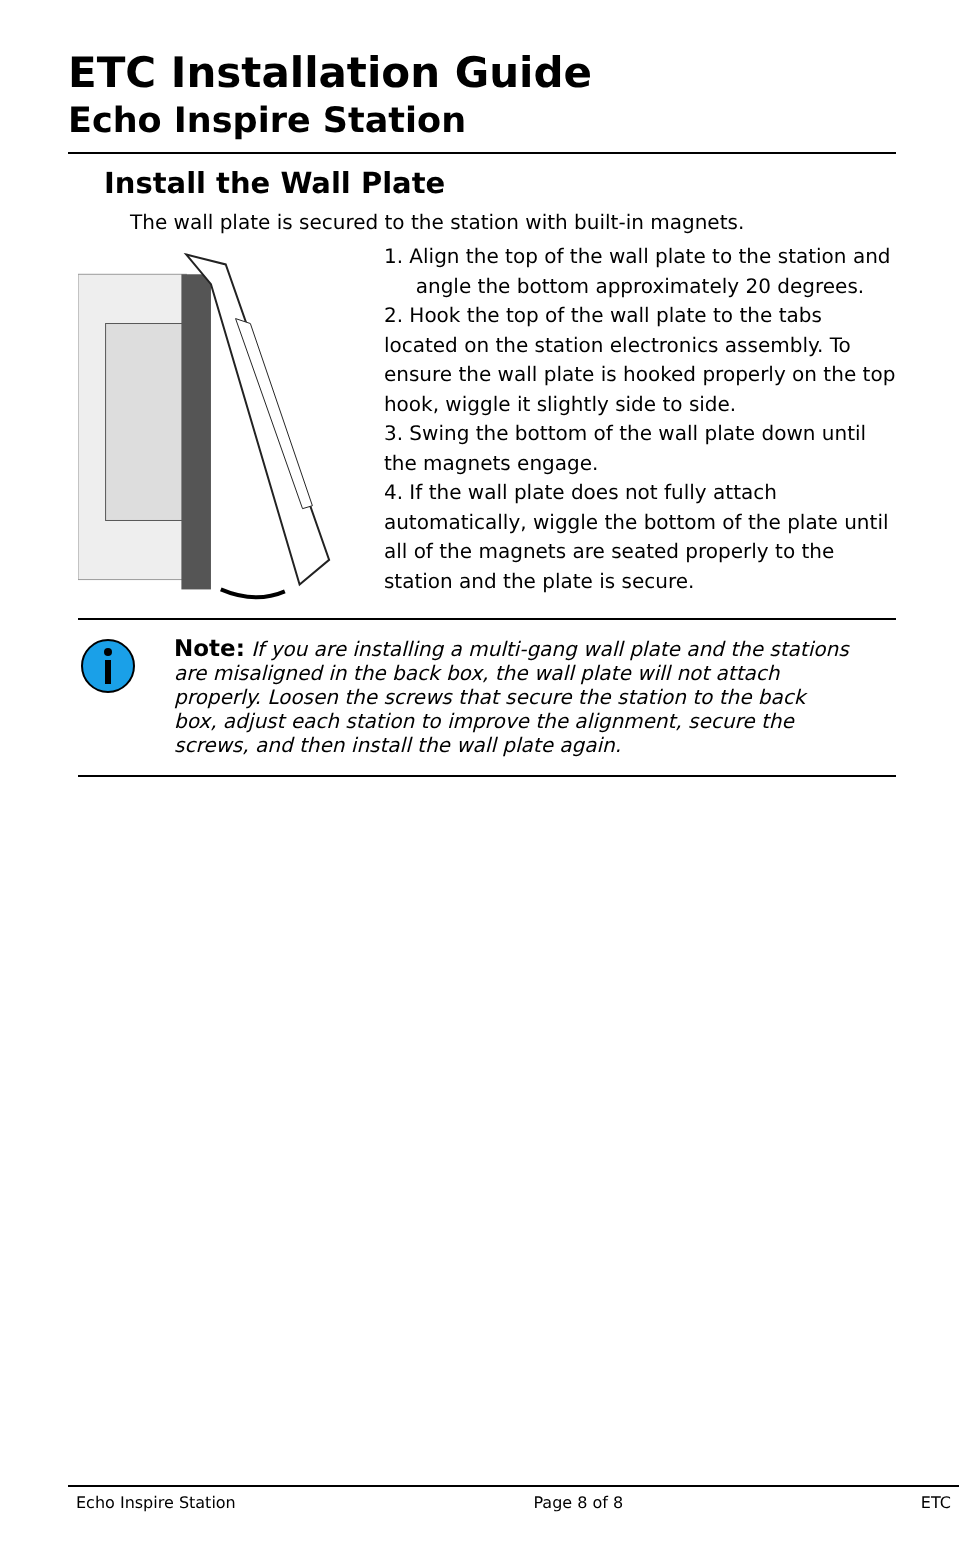ETC Installation Guide
Echo Inspire Station
Install the Wall Plate
The wall plate is secured to the station with built-in magnets.
1. Align the top of the wall plate to the station and
angle the bottom approximately 20 degrees.
2. Hook the top of the wall plate to the tabs located on the station electronics assembly. To ensure the wall plate is hooked properly on the top hook, wiggle it slightly side to side.
3. Swing the bottom of the wall plate down until the magnets engage.
4. If the wall plate does not fully attach automatically, wiggle the bottom of the plate until all of the magnets are seated properly to the station and the plate is secure.
Note: If you are installing a multi-gang wall plate and the stations are misaligned in the back box, the wall plate will not attach properly. Loosen the screws that secure the station to the back box, adjust each station to improve the alignment, secure the screws, and then install the wall plate again.
Echo Inspire Station Page 8 of 8 ETC